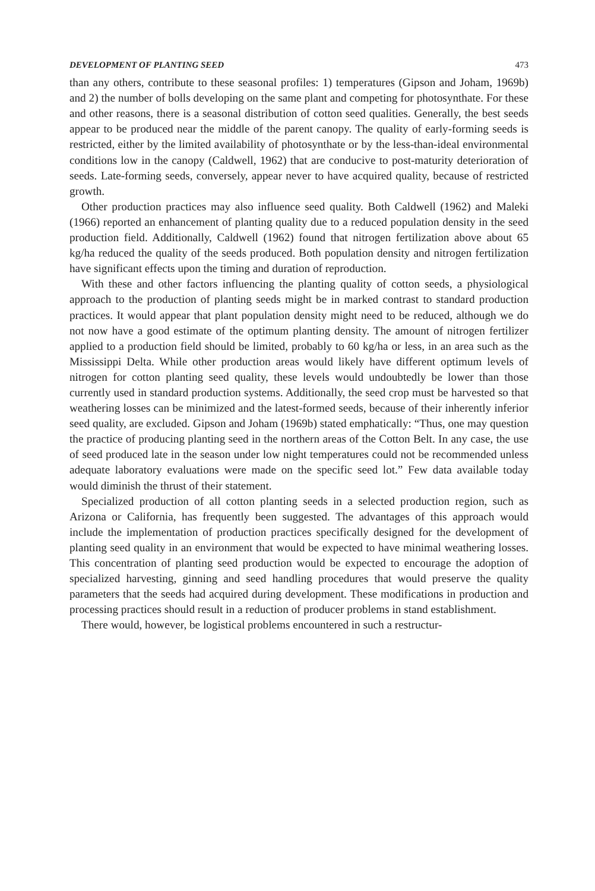DEVELOPMENT OF PLANTING SEED 473
than any others, contribute to these seasonal profiles: 1) temperatures (Gipson and Joham, 1969b) and 2) the number of bolls developing on the same plant and competing for photosynthate. For these and other reasons, there is a seasonal distribution of cotton seed qualities. Generally, the best seeds appear to be produced near the middle of the parent canopy. The quality of early-forming seeds is restricted, either by the limited availability of photosynthate or by the less-than-ideal environmental conditions low in the canopy (Caldwell, 1962) that are conducive to post-maturity deterioration of seeds. Late-forming seeds, conversely, appear never to have acquired quality, because of restricted growth.
Other production practices may also influence seed quality. Both Caldwell (1962) and Maleki (1966) reported an enhancement of planting quality due to a reduced population density in the seed production field. Additionally, Caldwell (1962) found that nitrogen fertilization above about 65 kg/ha reduced the quality of the seeds produced. Both population density and nitrogen fertilization have significant effects upon the timing and duration of reproduction.
With these and other factors influencing the planting quality of cotton seeds, a physiological approach to the production of planting seeds might be in marked contrast to standard production practices. It would appear that plant population density might need to be reduced, although we do not now have a good estimate of the optimum planting density. The amount of nitrogen fertilizer applied to a production field should be limited, probably to 60 kg/ha or less, in an area such as the Mississippi Delta. While other production areas would likely have different optimum levels of nitrogen for cotton planting seed quality, these levels would undoubtedly be lower than those currently used in standard production systems. Additionally, the seed crop must be harvested so that weathering losses can be minimized and the latest-formed seeds, because of their inherently inferior seed quality, are excluded. Gipson and Joham (1969b) stated emphatically: “Thus, one may question the practice of producing planting seed in the northern areas of the Cotton Belt. In any case, the use of seed produced late in the season under low night temperatures could not be recommended unless adequate laboratory evaluations were made on the specific seed lot.” Few data available today would diminish the thrust of their statement.
Specialized production of all cotton planting seeds in a selected production region, such as Arizona or California, has frequently been suggested. The advantages of this approach would include the implementation of production practices specifically designed for the development of planting seed quality in an environment that would be expected to have minimal weathering losses. This concentration of planting seed production would be expected to encourage the adoption of specialized harvesting, ginning and seed handling procedures that would preserve the quality parameters that the seeds had acquired during development. These modifications in production and processing practices should result in a reduction of producer problems in stand establishment.
There would, however, be logistical problems encountered in such a restructur-